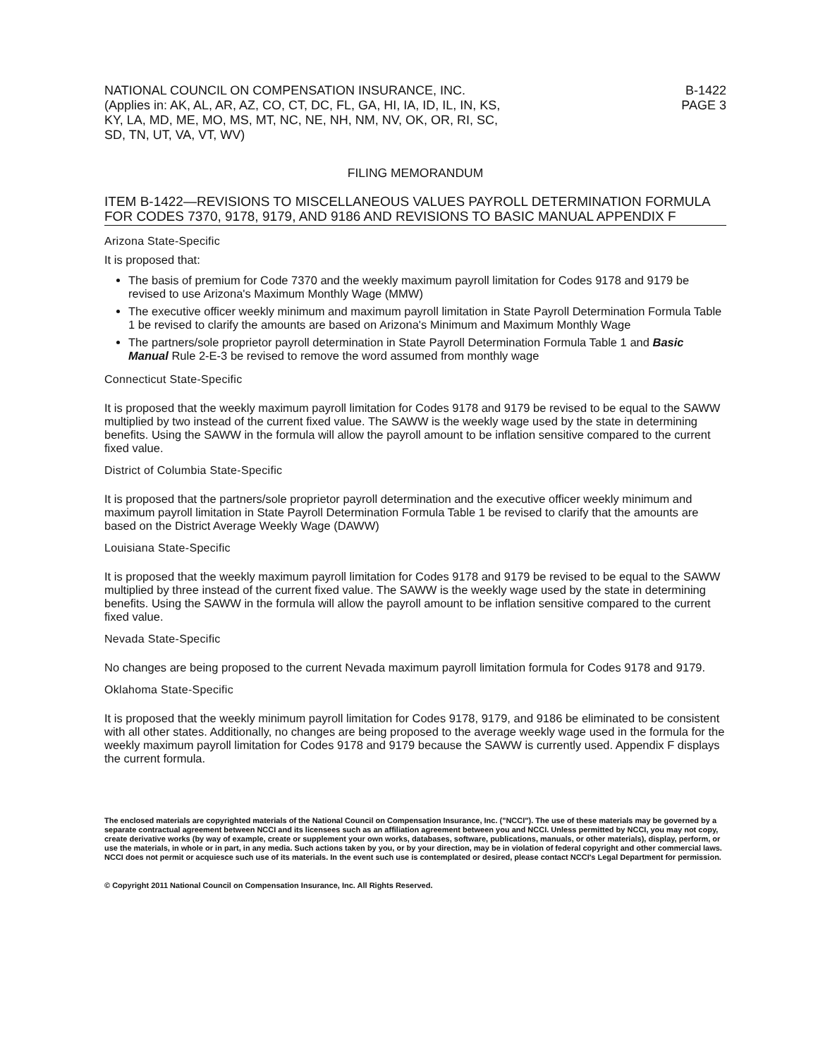NATIONAL COUNCIL ON COMPENSATION INSURANCE, INC.
(Applies in: AK, AL, AR, AZ, CO, CT, DC, FL, GA, HI, IA, ID, IL, IN, KS,
KY, LA, MD, ME, MO, MS, MT, NC, NE, NH, NM, NV, OK, OR, RI, SC,
SD, TN, UT, VA, VT, WV)
B-1422
PAGE 3
FILING MEMORANDUM
ITEM B-1422—REVISIONS TO MISCELLANEOUS VALUES PAYROLL DETERMINATION FORMULA FOR CODES 7370, 9178, 9179, AND 9186 AND REVISIONS TO BASIC MANUAL APPENDIX F
Arizona State-Specific
It is proposed that:
The basis of premium for Code 7370 and the weekly maximum payroll limitation for Codes 9178 and 9179 be revised to use Arizona's Maximum Monthly Wage (MMW)
The executive officer weekly minimum and maximum payroll limitation in State Payroll Determination Formula Table 1 be revised to clarify the amounts are based on Arizona's Minimum and Maximum Monthly Wage
The partners/sole proprietor payroll determination in State Payroll Determination Formula Table 1 and Basic Manual Rule 2-E-3 be revised to remove the word assumed from monthly wage
Connecticut State-Specific
It is proposed that the weekly maximum payroll limitation for Codes 9178 and 9179 be revised to be equal to the SAWW multiplied by two instead of the current fixed value. The SAWW is the weekly wage used by the state in determining benefits. Using the SAWW in the formula will allow the payroll amount to be inflation sensitive compared to the current fixed value.
District of Columbia State-Specific
It is proposed that the partners/sole proprietor payroll determination and the executive officer weekly minimum and maximum payroll limitation in State Payroll Determination Formula Table 1 be revised to clarify that the amounts are based on the District Average Weekly Wage (DAWW)
Louisiana State-Specific
It is proposed that the weekly maximum payroll limitation for Codes 9178 and 9179 be revised to be equal to the SAWW multiplied by three instead of the current fixed value. The SAWW is the weekly wage used by the state in determining benefits. Using the SAWW in the formula will allow the payroll amount to be inflation sensitive compared to the current fixed value.
Nevada State-Specific
No changes are being proposed to the current Nevada maximum payroll limitation formula for Codes 9178 and 9179.
Oklahoma State-Specific
It is proposed that the weekly minimum payroll limitation for Codes 9178, 9179, and 9186 be eliminated to be consistent with all other states. Additionally, no changes are being proposed to the average weekly wage used in the formula for the weekly maximum payroll limitation for Codes 9178 and 9179 because the SAWW is currently used. Appendix F displays the current formula.
The enclosed materials are copyrighted materials of the National Council on Compensation Insurance, Inc. ("NCCI"). The use of these materials may be governed by a separate contractual agreement between NCCI and its licensees such as an affiliation agreement between you and NCCI. Unless permitted by NCCI, you may not copy, create derivative works (by way of example, create or supplement your own works, databases, software, publications, manuals, or other materials), display, perform, or use the materials, in whole or in part, in any media. Such actions taken by you, or by your direction, may be in violation of federal copyright and other commercial laws. NCCI does not permit or acquiesce such use of its materials. In the event such use is contemplated or desired, please contact NCCI's Legal Department for permission.
© Copyright 2011 National Council on Compensation Insurance, Inc. All Rights Reserved.